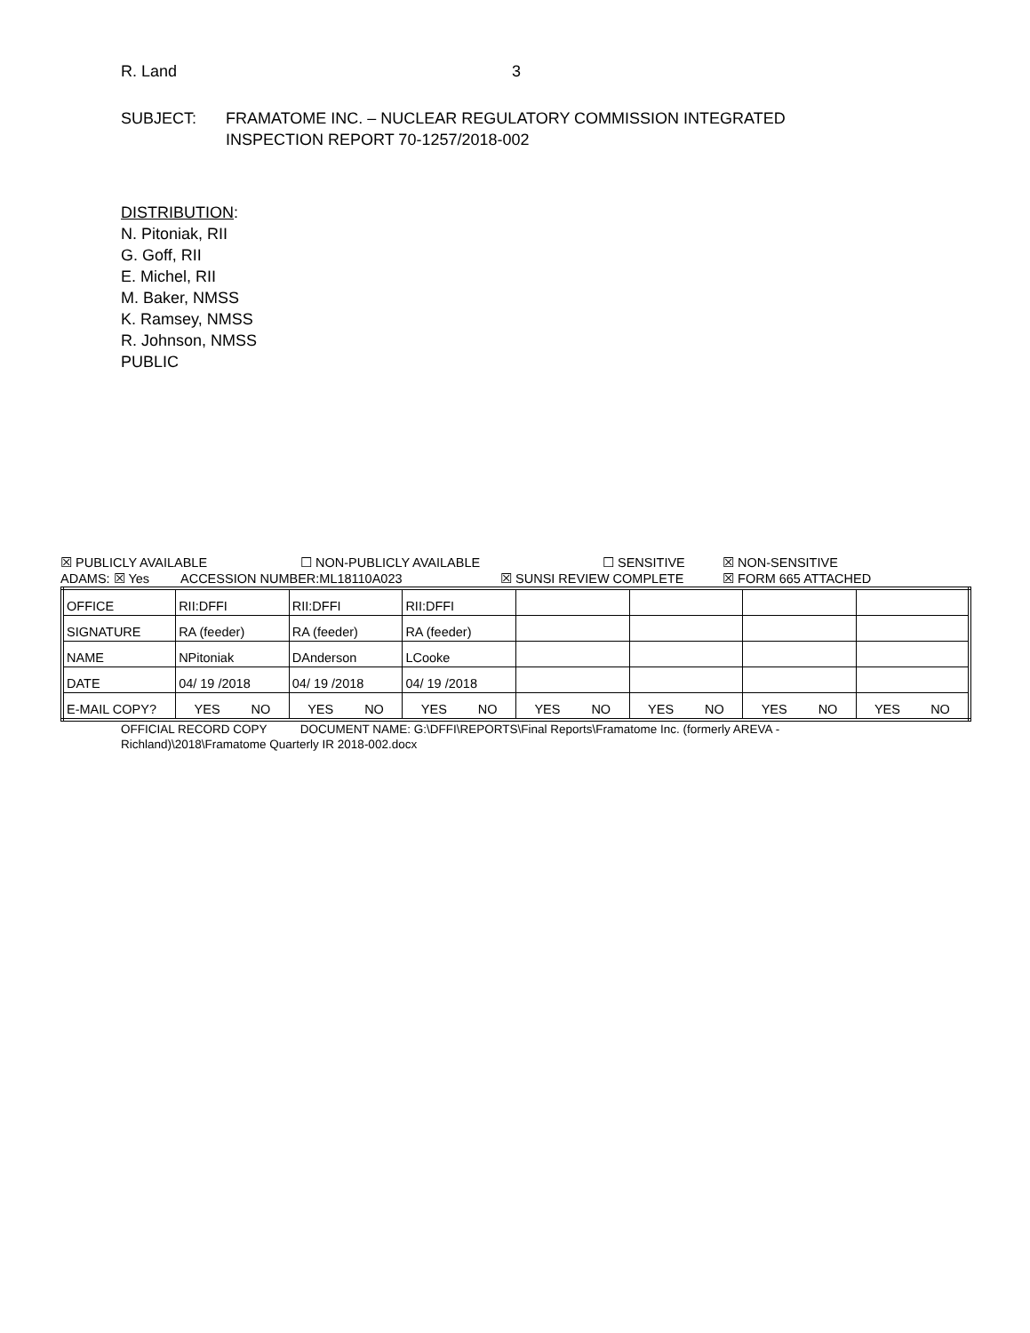R. Land 3
SUBJECT: FRAMATOME INC. – NUCLEAR REGULATORY COMMISSION INTEGRATED
INSPECTION REPORT 70-1257/2018-002
DISTRIBUTION:
N. Pitoniak, RII
G. Goff, RII
E. Michel, RII
M. Baker, NMSS
K. Ramsey, NMSS
R. Johnson, NMSS
PUBLIC
☒ PUBLICLY AVAILABLE ☐ NON-PUBLICLY AVAILABLE ☐ SENSITIVE ☒ NON-SENSITIVE
ADAMS: ☒ Yes ACCESSION NUMBER:ML18110A023 ☒ SUNSI REVIEW COMPLETE ☒ FORM 665 ATTACHED
| OFFICE | RII:DFFI | RII:DFFI | RII:DFFI | | | | |
| SIGNATURE | RA (feeder) | RA (feeder) | RA (feeder) | | | | |
| NAME | NPitoniak | DAnderson | LCooke | | | | |
| DATE | 04/ 19 /2018 | 04/ 19 /2018 | 04/ 19 /2018 | | | | |
| E-MAIL COPY? | YES NO | YES NO | YES NO | YES NO | YES NO | YES NO | YES NO |
OFFICIAL RECORD COPY DOCUMENT NAME: G:\DFFI\REPORTS\Final Reports\Framatome Inc. (formerly AREVA - Richland)\2018\Framatome Quarterly IR 2018-002.docx